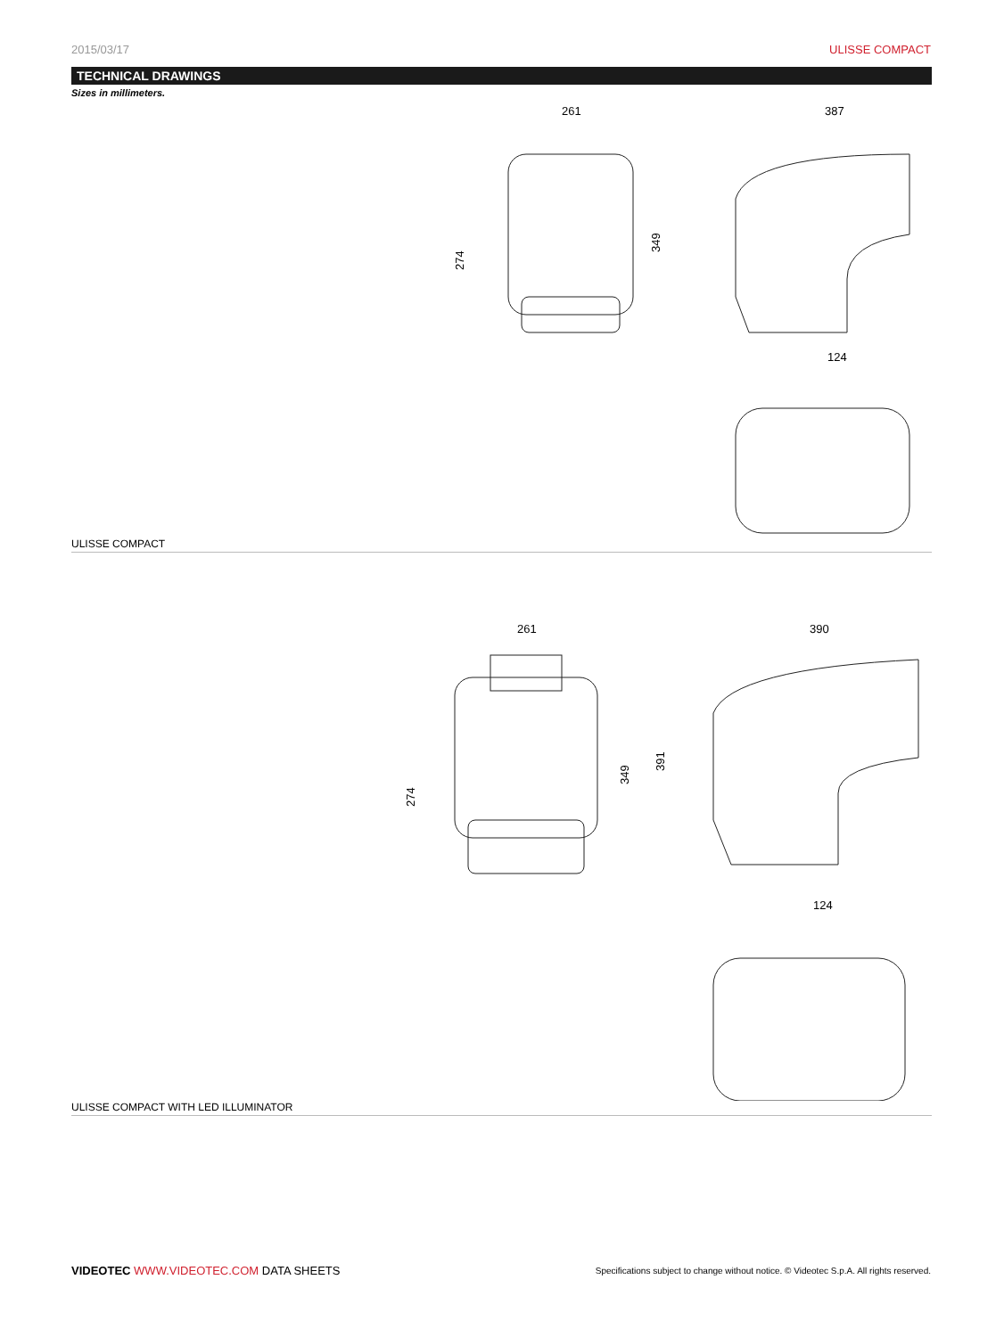2015/03/17 ULISSE COMPACT
TECHNICAL DRAWINGS
Sizes in millimeters.
261
387
124
274
349
ULISSE COMPACT
261
390
124
274
349
391
ULISSE COMPACT WITH LED ILLUMINATOR
VIDEOTEC WWW.VIDEOTEC.COM DATA SHEETS Specifications subject to change without notice. © Videotec S.p.A. All rights reserved.